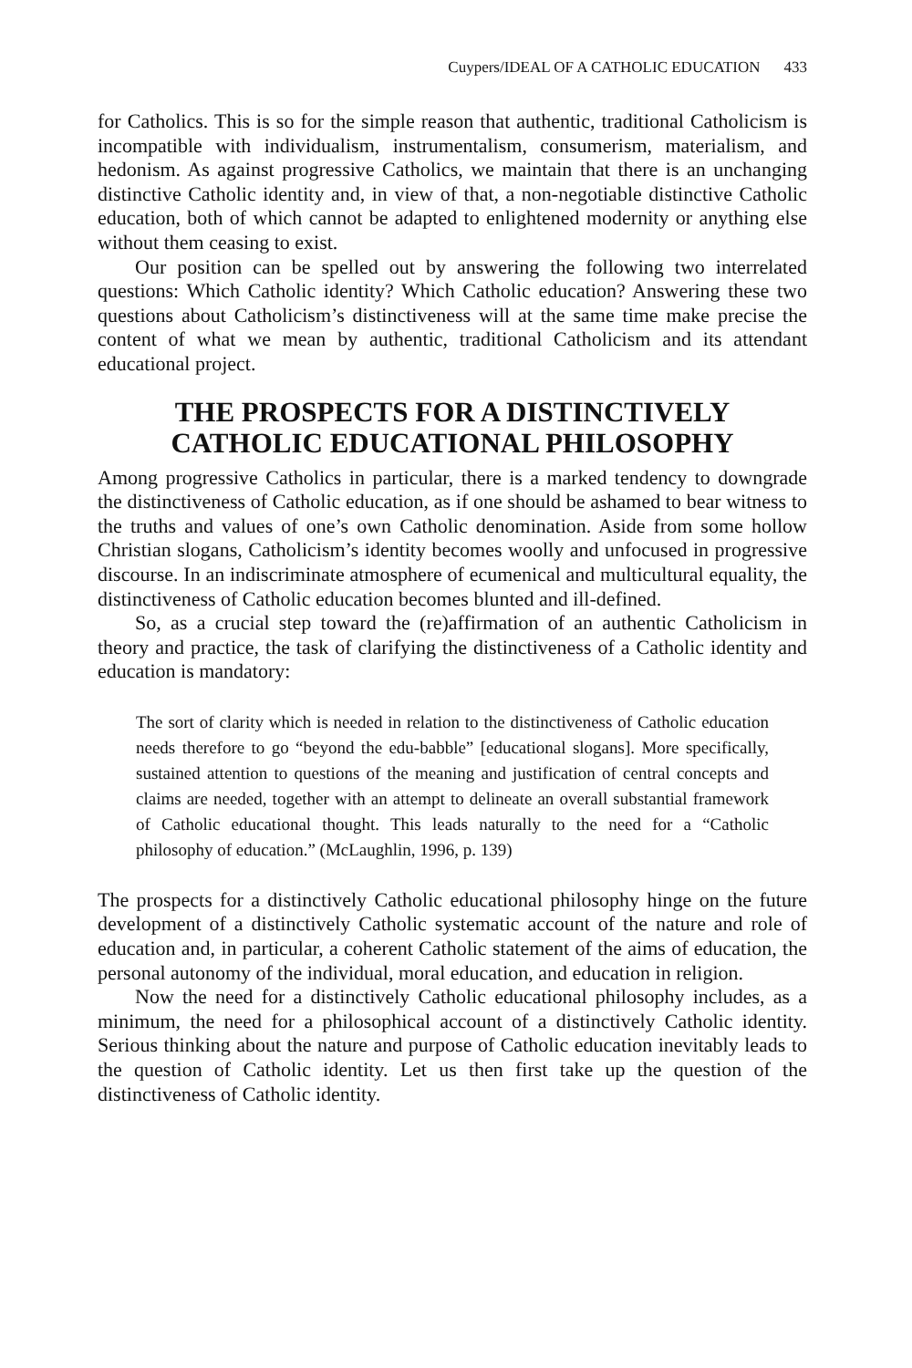Cuypers/IDEAL OF A CATHOLIC EDUCATION 433
for Catholics. This is so for the simple reason that authentic, traditional Catholicism is incompatible with individualism, instrumentalism, consumerism, materialism, and hedonism. As against progressive Catholics, we maintain that there is an unchanging distinctive Catholic identity and, in view of that, a non-negotiable distinctive Catholic education, both of which cannot be adapted to enlightened modernity or anything else without them ceasing to exist.
Our position can be spelled out by answering the following two interrelated questions: Which Catholic identity? Which Catholic education? Answering these two questions about Catholicism’s distinctiveness will at the same time make precise the content of what we mean by authentic, traditional Catholicism and its attendant educational project.
THE PROSPECTS FOR A DISTINCTIVELY
CATHOLIC EDUCATIONAL PHILOSOPHY
Among progressive Catholics in particular, there is a marked tendency to downgrade the distinctiveness of Catholic education, as if one should be ashamed to bear witness to the truths and values of one’s own Catholic denomination. Aside from some hollow Christian slogans, Catholicism’s identity becomes woolly and unfocused in progressive discourse. In an indiscriminate atmosphere of ecumenical and multicultural equality, the distinctiveness of Catholic education becomes blunted and ill-defined.
So, as a crucial step toward the (re)affirmation of an authentic Catholicism in theory and practice, the task of clarifying the distinctiveness of a Catholic identity and education is mandatory:
The sort of clarity which is needed in relation to the distinctiveness of Catholic education needs therefore to go “beyond the edu-babble” [educational slogans]. More specifically, sustained attention to questions of the meaning and justification of central concepts and claims are needed, together with an attempt to delineate an overall substantial framework of Catholic educational thought. This leads naturally to the need for a “Catholic philosophy of education.” (McLaughlin, 1996, p. 139)
The prospects for a distinctively Catholic educational philosophy hinge on the future development of a distinctively Catholic systematic account of the nature and role of education and, in particular, a coherent Catholic statement of the aims of education, the personal autonomy of the individual, moral education, and education in religion.
Now the need for a distinctively Catholic educational philosophy includes, as a minimum, the need for a philosophical account of a distinctively Catholic identity. Serious thinking about the nature and purpose of Catholic education inevitably leads to the question of Catholic identity. Let us then first take up the question of the distinctiveness of Catholic identity.